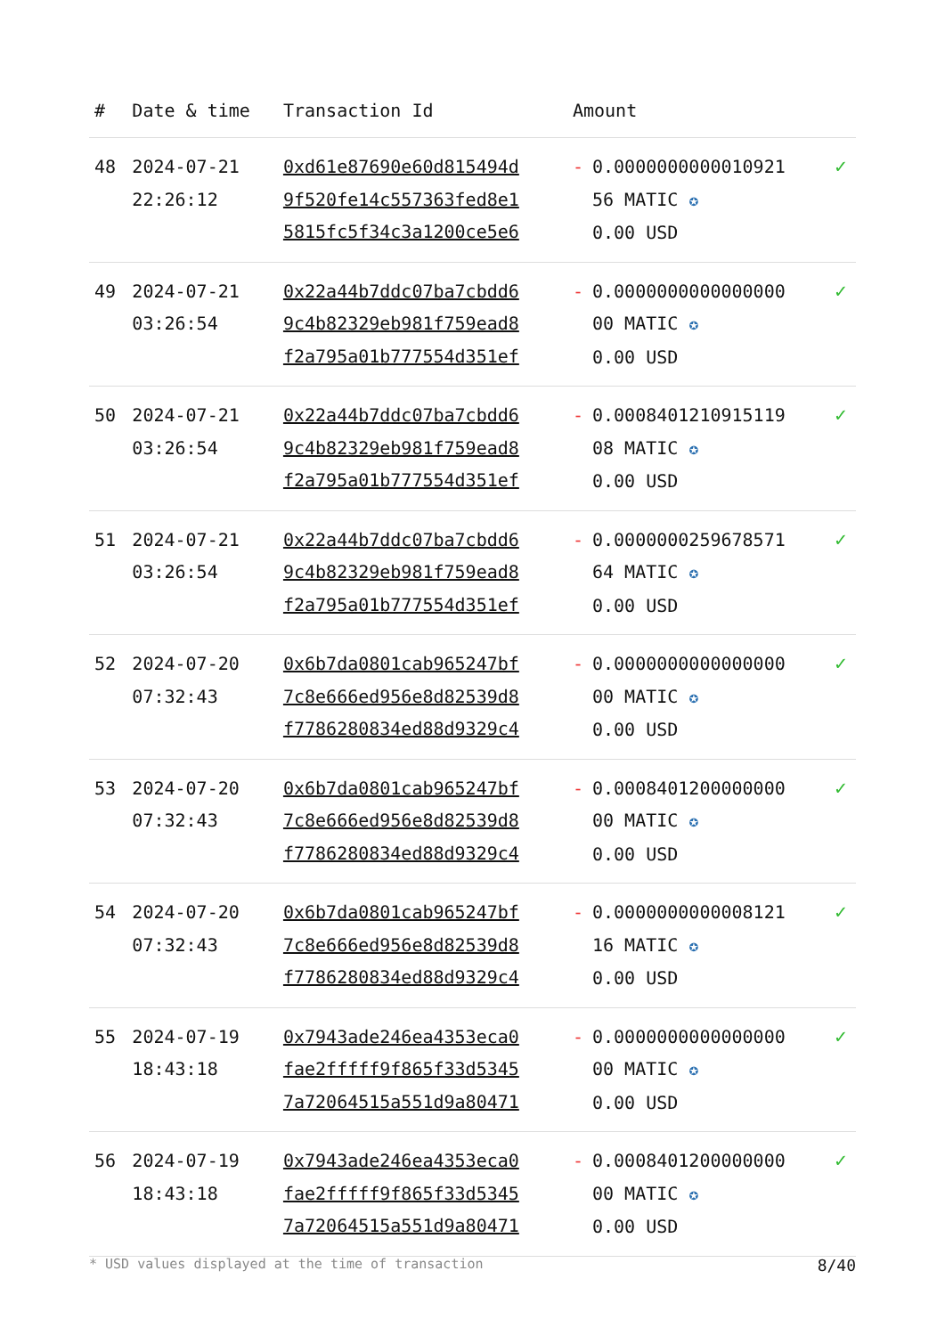| # | Date & time | Transaction Id | Amount | |
| --- | --- | --- | --- | --- |
| 48 | 2024-07-21 22:26:12 | 0xd61e87690e60d815494d 9f520fe14c557363fed8e1 5815fc5f34c3a1200ce5e6 | - 0.0000000000010921 56 MATIC ✪ 0.00 USD | ✓ |
| 49 | 2024-07-21 03:26:54 | 0x22a44b7ddc07ba7cbdd6 9c4b82329eb981f759ead8 f2a795a01b777554d351ef | - 0.0000000000000000 00 MATIC ✪ 0.00 USD | ✓ |
| 50 | 2024-07-21 03:26:54 | 0x22a44b7ddc07ba7cbdd6 9c4b82329eb981f759ead8 f2a795a01b777554d351ef | - 0.0008401210915119 08 MATIC ✪ 0.00 USD | ✓ |
| 51 | 2024-07-21 03:26:54 | 0x22a44b7ddc07ba7cbdd6 9c4b82329eb981f759ead8 f2a795a01b777554d351ef | - 0.0000000259678571 64 MATIC ✪ 0.00 USD | ✓ |
| 52 | 2024-07-20 07:32:43 | 0x6b7da0801cab965247bf 7c8e666ed956e8d82539d8 f7786280834ed88d9329c4 | - 0.0000000000000000 00 MATIC ✪ 0.00 USD | ✓ |
| 53 | 2024-07-20 07:32:43 | 0x6b7da0801cab965247bf 7c8e666ed956e8d82539d8 f7786280834ed88d9329c4 | - 0.0008401200000000 00 MATIC ✪ 0.00 USD | ✓ |
| 54 | 2024-07-20 07:32:43 | 0x6b7da0801cab965247bf 7c8e666ed956e8d82539d8 f7786280834ed88d9329c4 | - 0.0000000000008121 16 MATIC ✪ 0.00 USD | ✓ |
| 55 | 2024-07-19 18:43:18 | 0x7943ade246ea4353eca0 fae2fffff9f865f33d5345 7a72064515a551d9a80471 | - 0.0000000000000000 00 MATIC ✪ 0.00 USD | ✓ |
| 56 | 2024-07-19 18:43:18 | 0x7943ade246ea4353eca0 fae2fffff9f865f33d5345 7a72064515a551d9a80471 | - 0.0008401200000000 00 MATIC ✪ 0.00 USD | ✓ |
* USD values displayed at the time of transaction 8/40